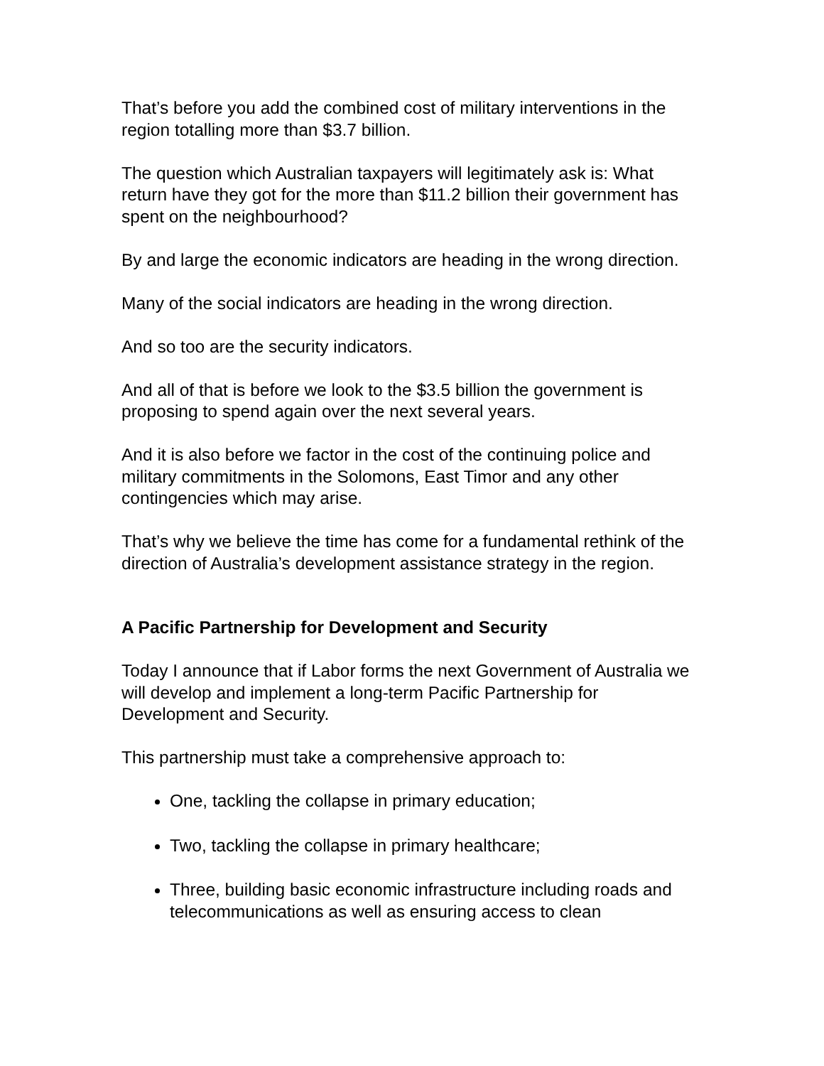That’s before you add the combined cost of military interventions in the region totalling more than $3.7 billion.
The question which Australian taxpayers will legitimately ask is: What return have they got for the more than $11.2 billion their government has spent on the neighbourhood?
By and large the economic indicators are heading in the wrong direction.
Many of the social indicators are heading in the wrong direction.
And so too are the security indicators.
And all of that is before we look to the $3.5 billion the government is proposing to spend again over the next several years.
And it is also before we factor in the cost of the continuing police and military commitments in the Solomons, East Timor and any other contingencies which may arise.
That’s why we believe the time has come for a fundamental rethink of the direction of Australia’s development assistance strategy in the region.
A Pacific Partnership for Development and Security
Today I announce that if Labor forms the next Government of Australia we will develop and implement a long-term Pacific Partnership for Development and Security.
This partnership must take a comprehensive approach to:
One, tackling the collapse in primary education;
Two, tackling the collapse in primary healthcare;
Three, building basic economic infrastructure including roads and telecommunications as well as ensuring access to clean